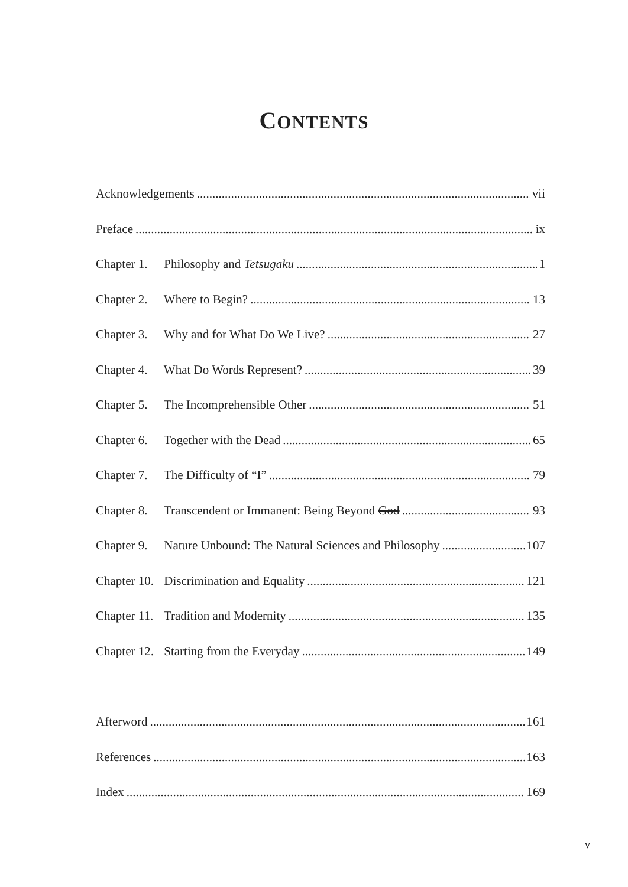CONTENTS
Acknowledgements vii
Preface ix
Chapter 1. Philosophy and Tetsugaku 1
Chapter 2. Where to Begin? 13
Chapter 3. Why and for What Do We Live? 27
Chapter 4. What Do Words Represent? 39
Chapter 5. The Incomprehensible Other 51
Chapter 6. Together with the Dead 65
Chapter 7. The Difficulty of “I” 79
Chapter 8. Transcendent or Immanent: Being Beyond God 93
Chapter 9. Nature Unbound: The Natural Sciences and Philosophy 107
Chapter 10. Discrimination and Equality 121
Chapter 11. Tradition and Modernity 135
Chapter 12. Starting from the Everyday 149
Afterword 161
References 163
Index 169
v